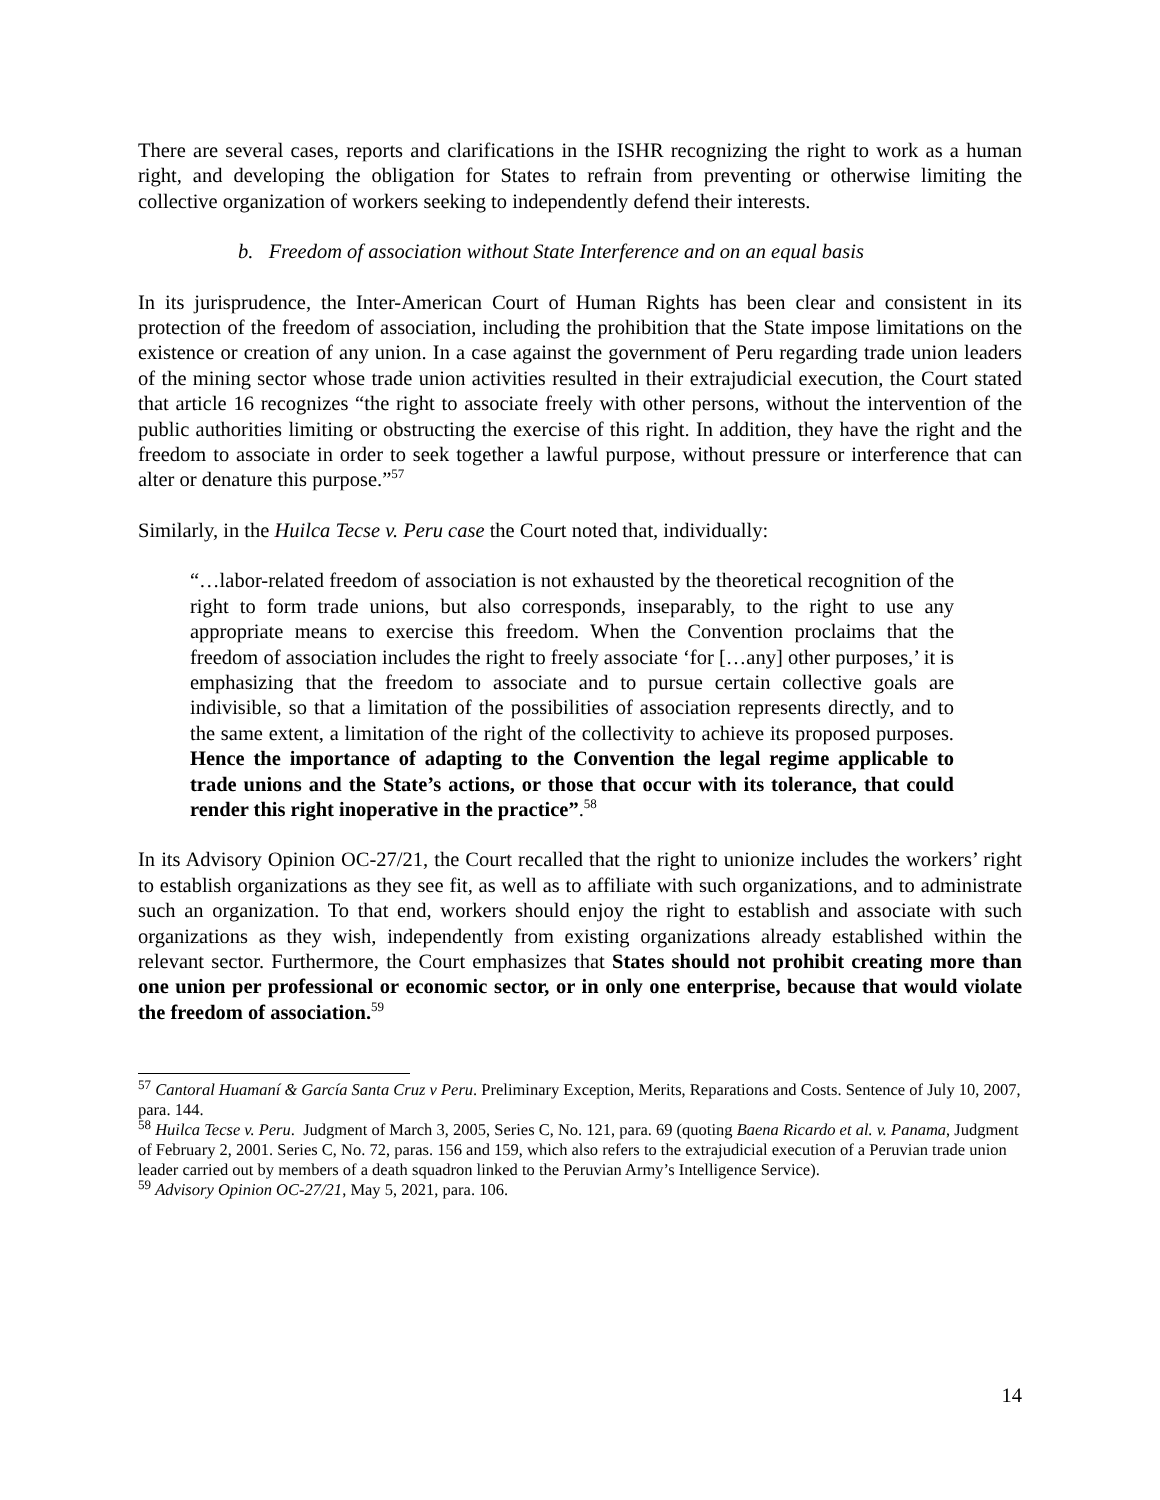There are several cases, reports and clarifications in the ISHR recognizing the right to work as a human right, and developing the obligation for States to refrain from preventing or otherwise limiting the collective organization of workers seeking to independently defend their interests.
b. Freedom of association without State Interference and on an equal basis
In its jurisprudence, the Inter-American Court of Human Rights has been clear and consistent in its protection of the freedom of association, including the prohibition that the State impose limitations on the existence or creation of any union. In a case against the government of Peru regarding trade union leaders of the mining sector whose trade union activities resulted in their extrajudicial execution, the Court stated that article 16 recognizes “the right to associate freely with other persons, without the intervention of the public authorities limiting or obstructing the exercise of this right. In addition, they have the right and the freedom to associate in order to seek together a lawful purpose, without pressure or interference that can alter or denature this purpose.”<sup>57</sup>
Similarly, in the Huilca Tecse v. Peru case the Court noted that, individually:
“…labor-related freedom of association is not exhausted by the theoretical recognition of the right to form trade unions, but also corresponds, inseparably, to the right to use any appropriate means to exercise this freedom. When the Convention proclaims that the freedom of association includes the right to freely associate ‘for […any] other purposes,’ it is emphasizing that the freedom to associate and to pursue certain collective goals are indivisible, so that a limitation of the possibilities of association represents directly, and to the same extent, a limitation of the right of the collectivity to achieve its proposed purposes. Hence the importance of adapting to the Convention the legal regime applicable to trade unions and the State’s actions, or those that occur with its tolerance, that could render this right inoperative in the practice”.<sup>58</sup>
In its Advisory Opinion OC-27/21, the Court recalled that the right to unionize includes the workers’ right to establish organizations as they see fit, as well as to affiliate with such organizations, and to administrate such an organization. To that end, workers should enjoy the right to establish and associate with such organizations as they wish, independently from existing organizations already established within the relevant sector. Furthermore, the Court emphasizes that States should not prohibit creating more than one union per professional or economic sector, or in only one enterprise, because that would violate the freedom of association.<sup>59</sup>
<sup>57</sup> Cantoral Huamaní & García Santa Cruz v Peru. Preliminary Exception, Merits, Reparations and Costs. Sentence of July 10, 2007, para. 144.
<sup>58</sup> Huilca Tecse v. Peru. Judgment of March 3, 2005, Series C, No. 121, para. 69 (quoting Baena Ricardo et al. v. Panama, Judgment of February 2, 2001. Series C, No. 72, paras. 156 and 159, which also refers to the extrajudicial execution of a Peruvian trade union leader carried out by members of a death squadron linked to the Peruvian Army’s Intelligence Service).
<sup>59</sup> Advisory Opinion OC-27/21, May 5, 2021, para. 106.
14